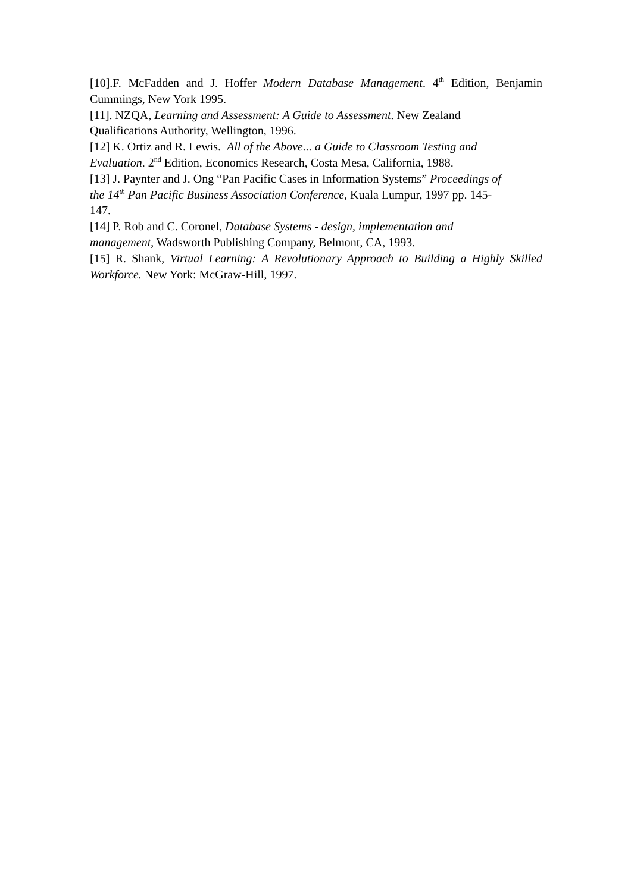[10].F. McFadden and J. Hoffer Modern Database Management. 4<sup>th</sup> Edition, Benjamin Cummings, New York 1995.
[11]. NZQA, Learning and Assessment: A Guide to Assessment. New Zealand
Qualifications Authority, Wellington, 1996.
[12] K. Ortiz and R. Lewis. All of the Above... a Guide to Classroom Testing and
Evaluation. 2<sup>nd</sup> Edition, Economics Research, Costa Mesa, California, 1988.
[13] J. Paynter and J. Ong “Pan Pacific Cases in Information Systems” Proceedings of
the 14<sup>th</sup> Pan Pacific Business Association Conference, Kuala Lumpur, 1997 pp. 145-
147.
[14] P. Rob and C. Coronel, Database Systems - design, implementation and
management, Wadsworth Publishing Company, Belmont, CA, 1993.
[15] R. Shank, Virtual Learning: A Revolutionary Approach to Building a Highly Skilled Workforce. New York: McGraw-Hill, 1997.